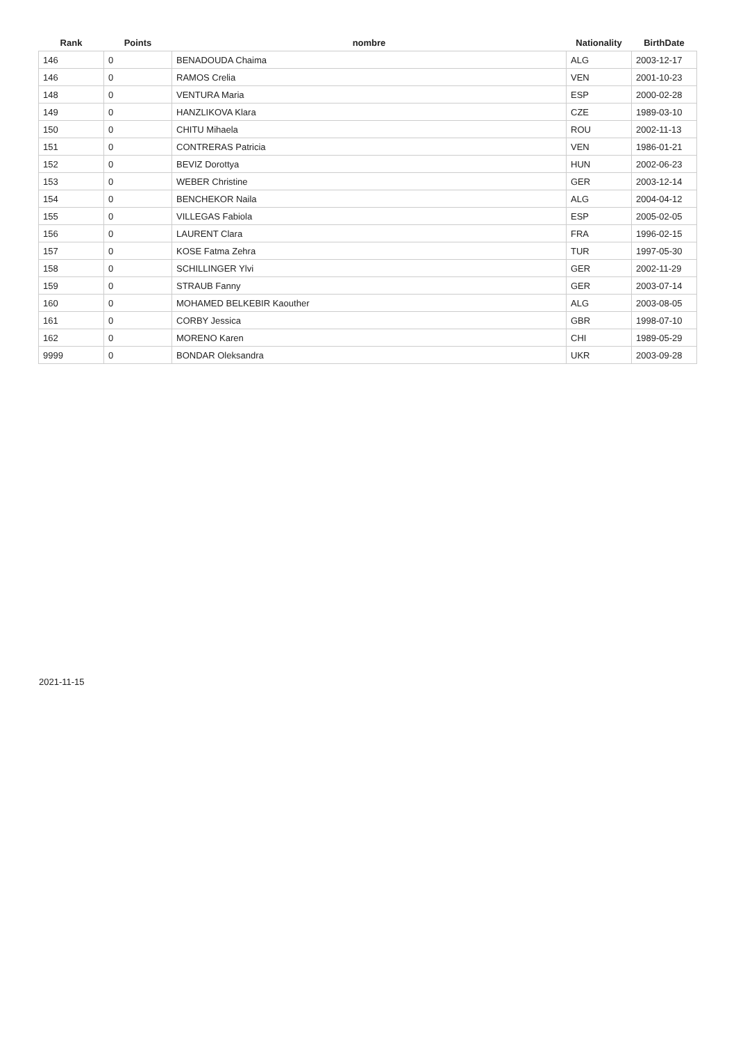| Rank | Points | nombre | Nationality | BirthDate |
| --- | --- | --- | --- | --- |
| 146 | 0 | BENADOUDA Chaima | ALG | 2003-12-17 |
| 146 | 0 | RAMOS Crelia | VEN | 2001-10-23 |
| 148 | 0 | VENTURA Maria | ESP | 2000-02-28 |
| 149 | 0 | HANZLIKOVA Klara | CZE | 1989-03-10 |
| 150 | 0 | CHITU Mihaela | ROU | 2002-11-13 |
| 151 | 0 | CONTRERAS Patricia | VEN | 1986-01-21 |
| 152 | 0 | BEVIZ Dorottya | HUN | 2002-06-23 |
| 153 | 0 | WEBER Christine | GER | 2003-12-14 |
| 154 | 0 | BENCHEKOR Naila | ALG | 2004-04-12 |
| 155 | 0 | VILLEGAS Fabiola | ESP | 2005-02-05 |
| 156 | 0 | LAURENT Clara | FRA | 1996-02-15 |
| 157 | 0 | KOSE Fatma Zehra | TUR | 1997-05-30 |
| 158 | 0 | SCHILLINGER Ylvi | GER | 2002-11-29 |
| 159 | 0 | STRAUB Fanny | GER | 2003-07-14 |
| 160 | 0 | MOHAMED BELKEBIR Kaouther | ALG | 2003-08-05 |
| 161 | 0 | CORBY Jessica | GBR | 1998-07-10 |
| 162 | 0 | MORENO Karen | CHI | 1989-05-29 |
| 9999 | 0 | BONDAR Oleksandra | UKR | 2003-09-28 |
2021-11-15